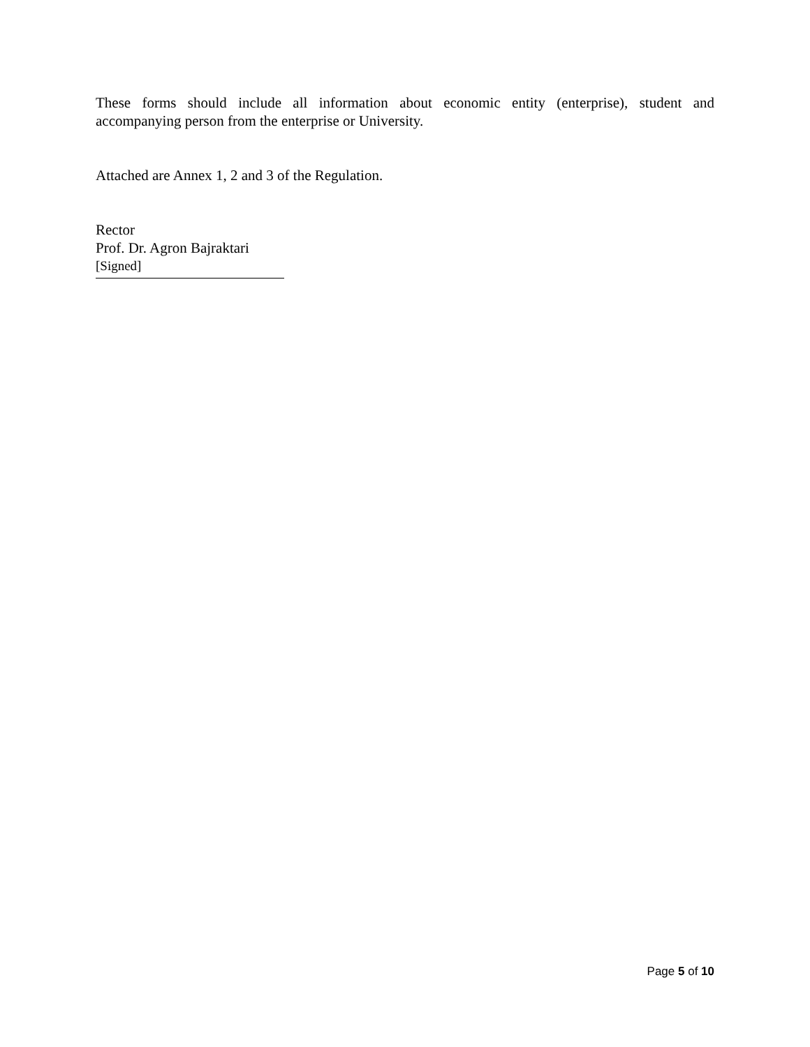These forms should include all information about economic entity (enterprise), student and accompanying person from the enterprise or University.
Attached are Annex 1, 2 and 3 of the Regulation.
Rector
Prof. Dr. Agron Bajraktari
[Signed]
Page 5 of 10